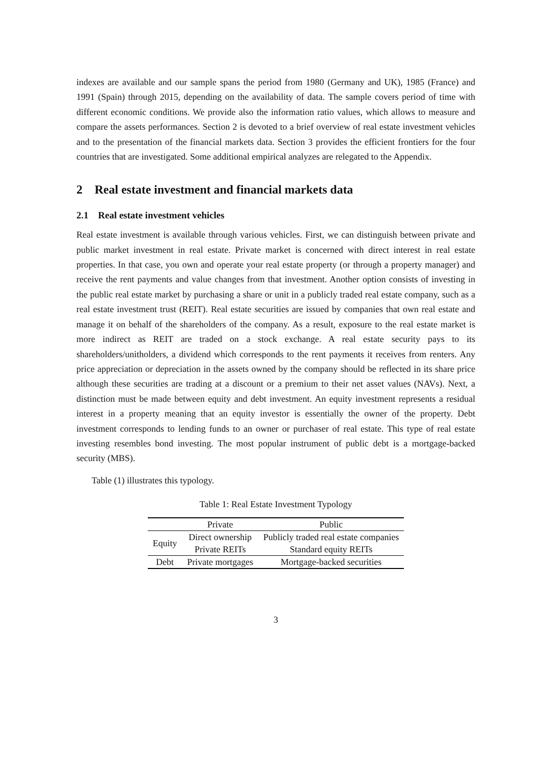indexes are available and our sample spans the period from 1980 (Germany and UK), 1985 (France) and 1991 (Spain) through 2015, depending on the availability of data. The sample covers period of time with different economic conditions. We provide also the information ratio values, which allows to measure and compare the assets performances. Section 2 is devoted to a brief overview of real estate investment vehicles and to the presentation of the financial markets data. Section 3 provides the efficient frontiers for the four countries that are investigated. Some additional empirical analyzes are relegated to the Appendix.
2 Real estate investment and financial markets data
2.1 Real estate investment vehicles
Real estate investment is available through various vehicles. First, we can distinguish between private and public market investment in real estate. Private market is concerned with direct interest in real estate properties. In that case, you own and operate your real estate property (or through a property manager) and receive the rent payments and value changes from that investment. Another option consists of investing in the public real estate market by purchasing a share or unit in a publicly traded real estate company, such as a real estate investment trust (REIT). Real estate securities are issued by companies that own real estate and manage it on behalf of the shareholders of the company. As a result, exposure to the real estate market is more indirect as REIT are traded on a stock exchange. A real estate security pays to its shareholders/unitholders, a dividend which corresponds to the rent payments it receives from renters. Any price appreciation or depreciation in the assets owned by the company should be reflected in its share price although these securities are trading at a discount or a premium to their net asset values (NAVs). Next, a distinction must be made between equity and debt investment. An equity investment represents a residual interest in a property meaning that an equity investor is essentially the owner of the property. Debt investment corresponds to lending funds to an owner or purchaser of real estate. This type of real estate investing resembles bond investing. The most popular instrument of public debt is a mortgage-backed security (MBS).
Table (1) illustrates this typology.
Table 1: Real Estate Investment Typology
| | Private | Public |
| --- | --- | --- |
| Equity | Direct ownership | Publicly traded real estate companies |
| | Private REITs | Standard equity REITs |
| Debt | Private mortgages | Mortgage-backed securities |
3